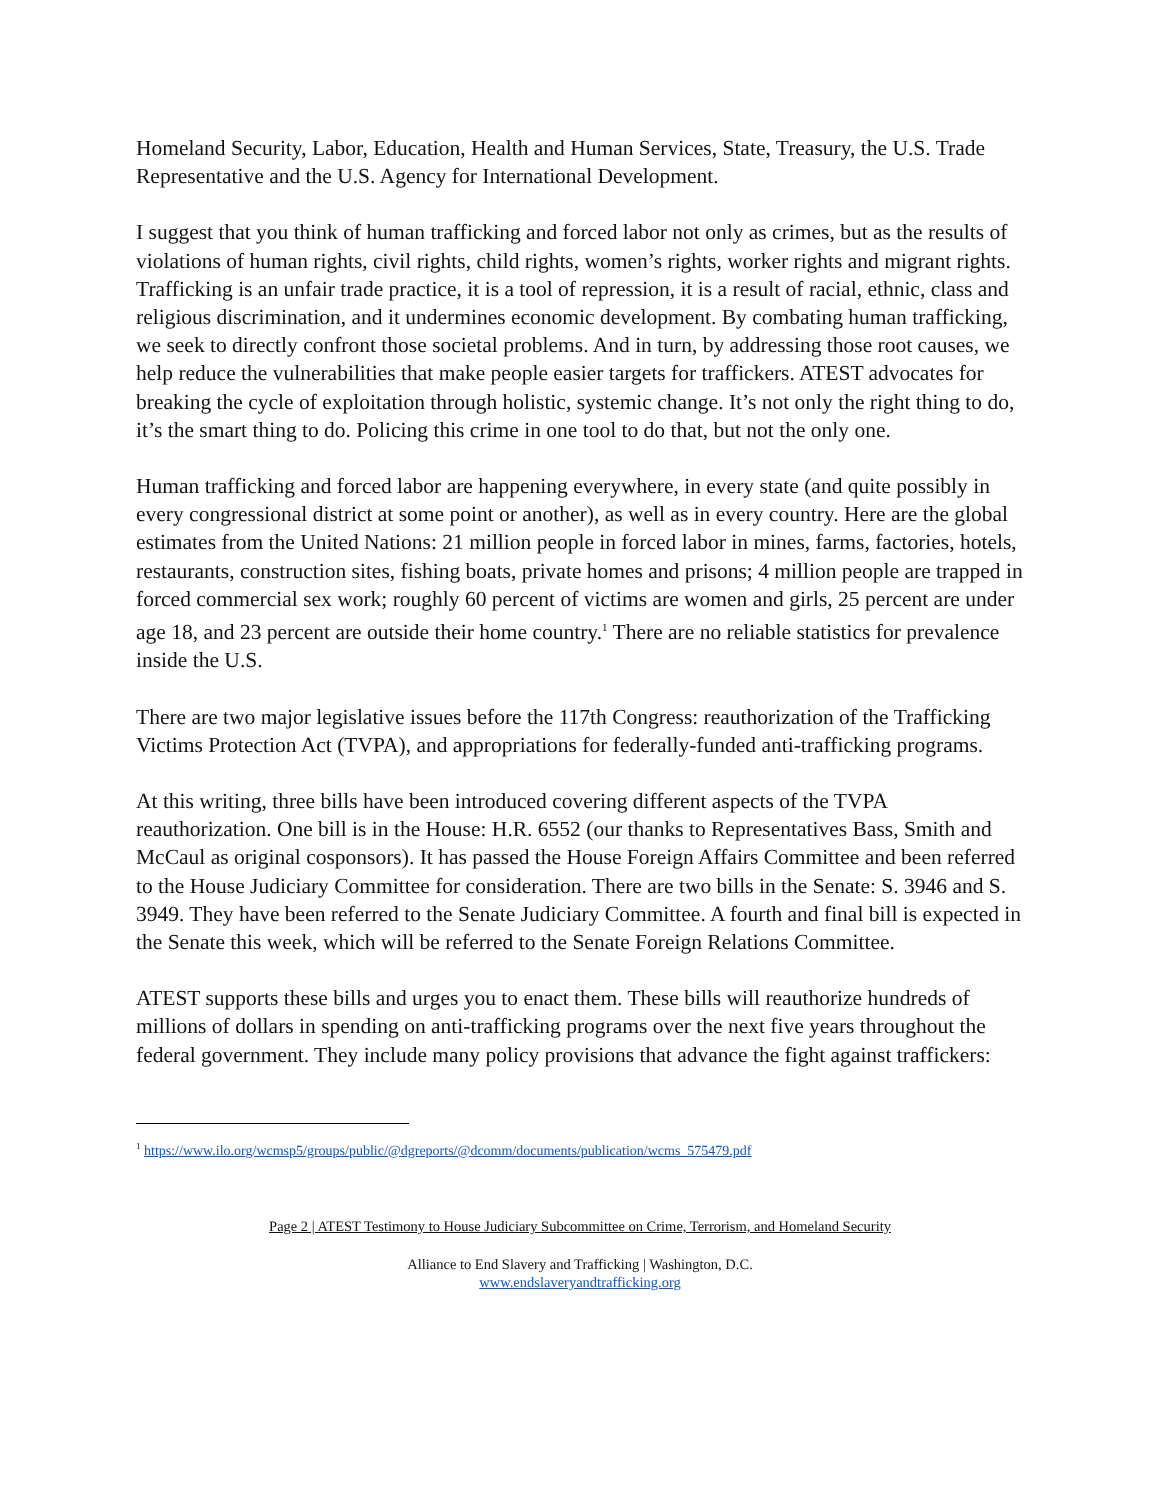Homeland Security, Labor, Education, Health and Human Services, State, Treasury, the U.S. Trade Representative and the U.S. Agency for International Development.
I suggest that you think of human trafficking and forced labor not only as crimes, but as the results of violations of human rights, civil rights, child rights, women’s rights, worker rights and migrant rights. Trafficking is an unfair trade practice, it is a tool of repression, it is a result of racial, ethnic, class and religious discrimination, and it undermines economic development. By combating human trafficking, we seek to directly confront those societal problems. And in turn, by addressing those root causes, we help reduce the vulnerabilities that make people easier targets for traffickers. ATEST advocates for breaking the cycle of exploitation through holistic, systemic change. It’s not only the right thing to do, it’s the smart thing to do. Policing this crime in one tool to do that, but not the only one.
Human trafficking and forced labor are happening everywhere, in every state (and quite possibly in every congressional district at some point or another), as well as in every country. Here are the global estimates from the United Nations: 21 million people in forced labor in mines, farms, factories, hotels, restaurants, construction sites, fishing boats, private homes and prisons; 4 million people are trapped in forced commercial sex work; roughly 60 percent of victims are women and girls, 25 percent are under age 18, and 23 percent are outside their home country.<sup>1</sup> There are no reliable statistics for prevalence inside the U.S.
There are two major legislative issues before the 117th Congress: reauthorization of the Trafficking Victims Protection Act (TVPA), and appropriations for federally-funded anti-trafficking programs.
At this writing, three bills have been introduced covering different aspects of the TVPA reauthorization. One bill is in the House: H.R. 6552 (our thanks to Representatives Bass, Smith and McCaul as original cosponsors). It has passed the House Foreign Affairs Committee and been referred to the House Judiciary Committee for consideration. There are two bills in the Senate: S. 3946 and S. 3949. They have been referred to the Senate Judiciary Committee. A fourth and final bill is expected in the Senate this week, which will be referred to the Senate Foreign Relations Committee.
ATEST supports these bills and urges you to enact them. These bills will reauthorize hundreds of millions of dollars in spending on anti-trafficking programs over the next five years throughout the federal government. They include many policy provisions that advance the fight against traffickers:
<sup>1</sup> https://www.ilo.org/wcmsp5/groups/public/@dgreports/@dcomm/documents/publication/wcms_575479.pdf
Page 2 | ATEST Testimony to House Judiciary Subcommittee on Crime, Terrorism, and Homeland Security
Alliance to End Slavery and Trafficking | Washington, D.C.
www.endslaveryandtrafficking.org